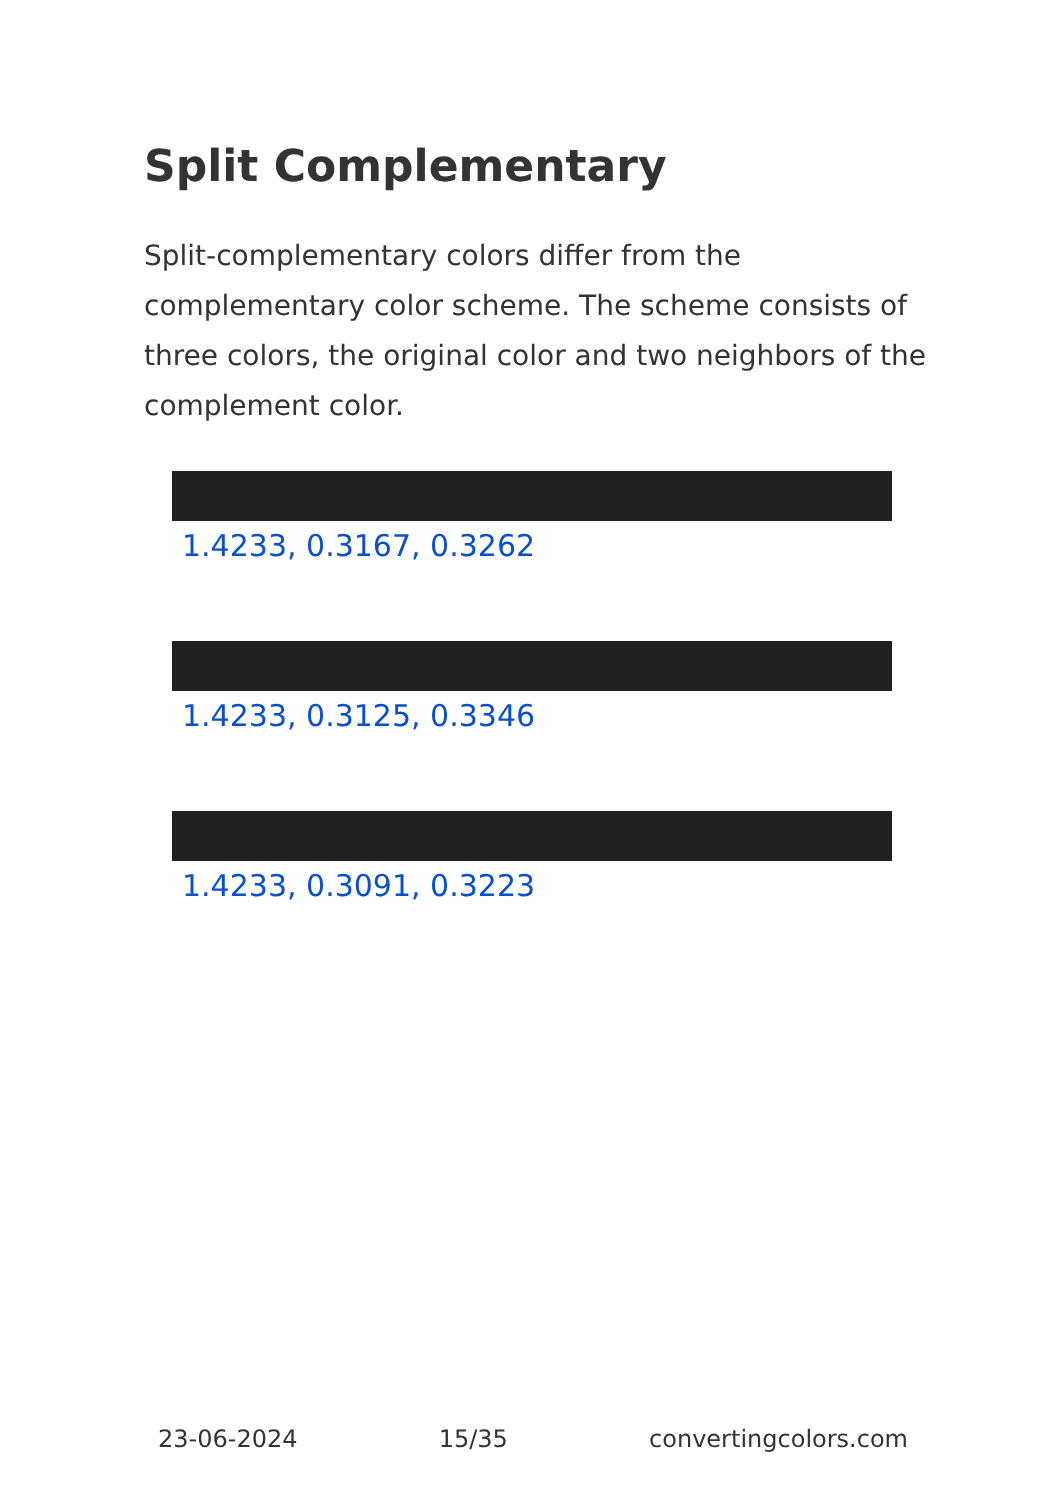Split Complementary
Split-complementary colors differ from the complementary color scheme. The scheme consists of three colors, the original color and two neighbors of the complement color.
1.4233, 0.3167, 0.3262
1.4233, 0.3125, 0.3346
1.4233, 0.3091, 0.3223
23-06-2024 15/35 convertingcolors.com